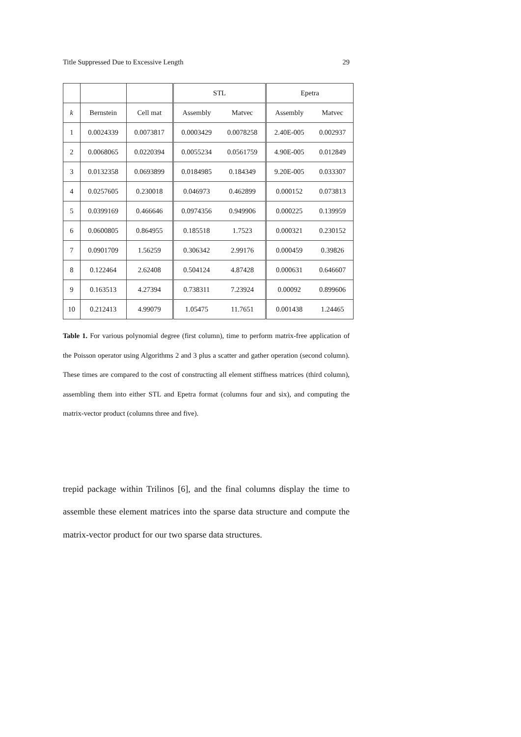Title Suppressed Due to Excessive Length 29
| | | | STL | | Epetra | |
| --- | --- | --- | --- | --- | --- | --- |
| k | Bernstein | Cell mat | Assembly | Matvec | Assembly | Matvec |
| 1 | 0.0024339 | 0.0073817 | 0.0003429 | 0.0078258 | 2.40E-005 | 0.002937 |
| 2 | 0.0068065 | 0.0220394 | 0.0055234 | 0.0561759 | 4.90E-005 | 0.012849 |
| 3 | 0.0132358 | 0.0693899 | 0.0184985 | 0.184349 | 9.20E-005 | 0.033307 |
| 4 | 0.0257605 | 0.230018 | 0.046973 | 0.462899 | 0.000152 | 0.073813 |
| 5 | 0.0399169 | 0.466646 | 0.0974356 | 0.949906 | 0.000225 | 0.139959 |
| 6 | 0.0600805 | 0.864955 | 0.185518 | 1.7523 | 0.000321 | 0.230152 |
| 7 | 0.0901709 | 1.56259 | 0.306342 | 2.99176 | 0.000459 | 0.39826 |
| 8 | 0.122464 | 2.62408 | 0.504124 | 4.87428 | 0.000631 | 0.646607 |
| 9 | 0.163513 | 4.27394 | 0.738311 | 7.23924 | 0.00092 | 0.899606 |
| 10 | 0.212413 | 4.99079 | 1.05475 | 11.7651 | 0.001438 | 1.24465 |
Table 1. For various polynomial degree (first column), time to perform matrix-free application of the Poisson operator using Algorithms 2 and 3 plus a scatter and gather operation (second column). These times are compared to the cost of constructing all element stiffness matrices (third column), assembling them into either STL and Epetra format (columns four and six), and computing the matrix-vector product (columns three and five).
trepid package within Trilinos [6], and the final columns display the time to assemble these element matrices into the sparse data structure and compute the matrix-vector product for our two sparse data structures.